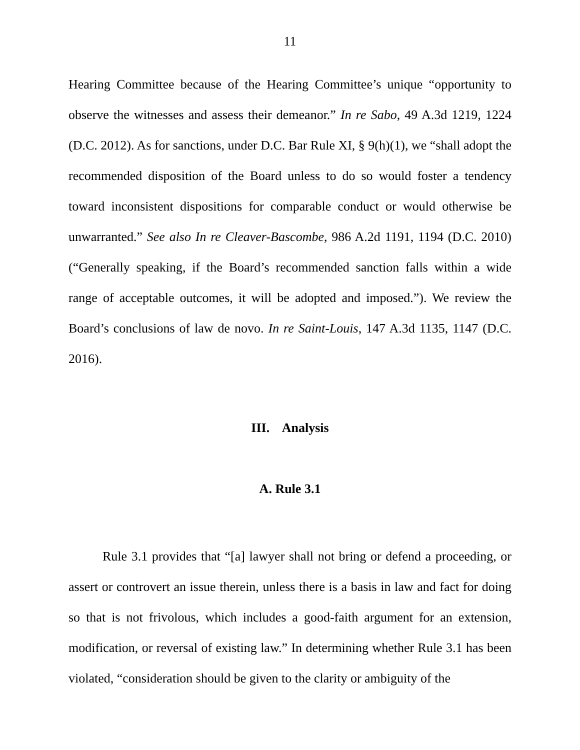11
Hearing Committee because of the Hearing Committee’s unique “opportunity to observe the witnesses and assess their demeanor.” In re Sabo, 49 A.3d 1219, 1224 (D.C. 2012). As for sanctions, under D.C. Bar Rule XI, § 9(h)(1), we “shall adopt the recommended disposition of the Board unless to do so would foster a tendency toward inconsistent dispositions for comparable conduct or would otherwise be unwarranted.” See also In re Cleaver-Bascombe, 986 A.2d 1191, 1194 (D.C. 2010) (“Generally speaking, if the Board’s recommended sanction falls within a wide range of acceptable outcomes, it will be adopted and imposed.”). We review the Board’s conclusions of law de novo. In re Saint-Louis, 147 A.3d 1135, 1147 (D.C. 2016).
III. Analysis
A. Rule 3.1
Rule 3.1 provides that “[a] lawyer shall not bring or defend a proceeding, or assert or controvert an issue therein, unless there is a basis in law and fact for doing so that is not frivolous, which includes a good-faith argument for an extension, modification, or reversal of existing law.” In determining whether Rule 3.1 has been violated, “consideration should be given to the clarity or ambiguity of the